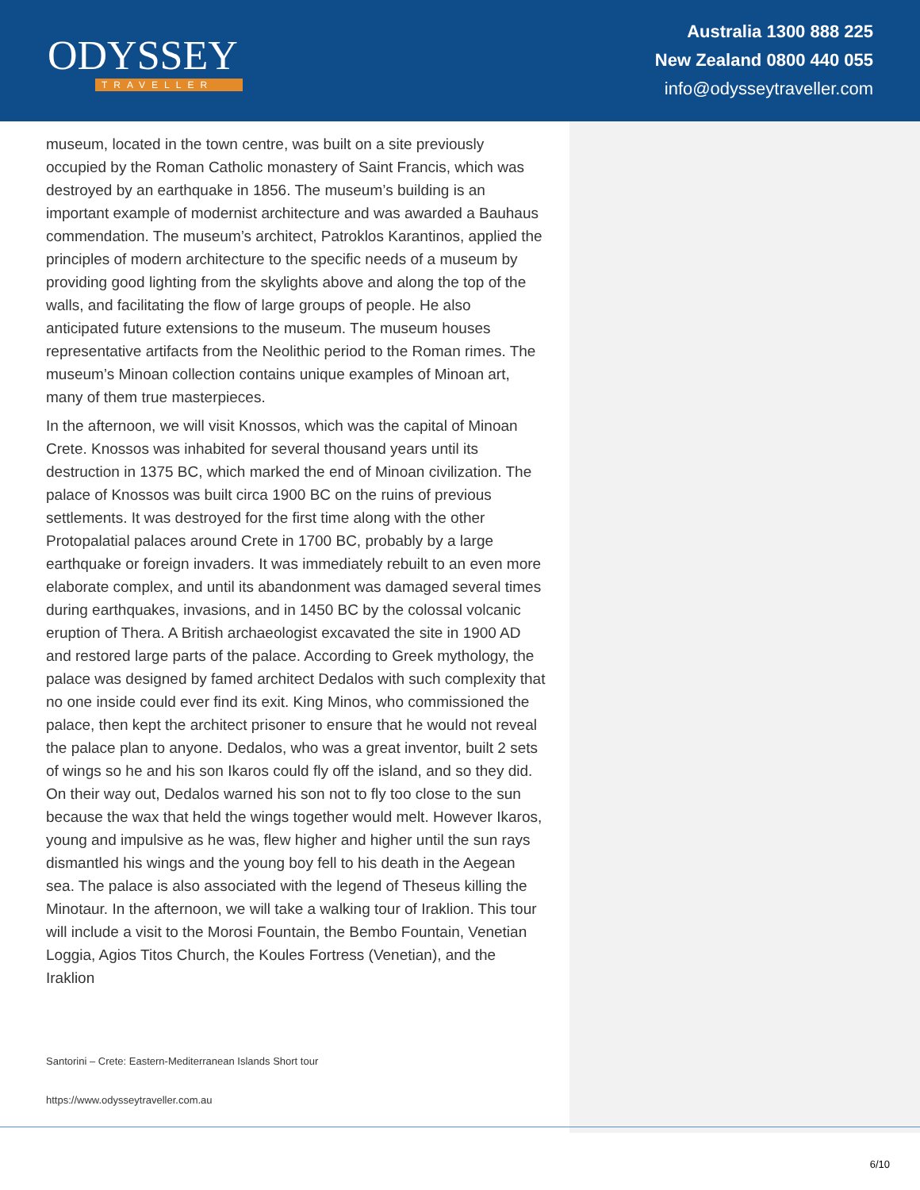ODYSSEY
TRAVELLER
Australia 1300 888 225
New Zealand 0800 440 055
info@odysseytraveller.com
museum, located in the town centre, was built on a site previously occupied by the Roman Catholic monastery of Saint Francis, which was destroyed by an earthquake in 1856. The museum’s building is an important example of modernist architecture and was awarded a Bauhaus commendation. The museum’s architect, Patroklos Karantinos, applied the principles of modern architecture to the specific needs of a museum by providing good lighting from the skylights above and along the top of the walls, and facilitating the flow of large groups of people. He also anticipated future extensions to the museum. The museum houses representative artifacts from the Neolithic period to the Roman rimes. The museum’s Minoan collection contains unique examples of Minoan art, many of them true masterpieces.
In the afternoon, we will visit Knossos, which was the capital of Minoan Crete. Knossos was inhabited for several thousand years until its destruction in 1375 BC, which marked the end of Minoan civilization. The palace of Knossos was built circa 1900 BC on the ruins of previous settlements. It was destroyed for the first time along with the other Protopalatial palaces around Crete in 1700 BC, probably by a large earthquake or foreign invaders. It was immediately rebuilt to an even more elaborate complex, and until its abandonment was damaged several times during earthquakes, invasions, and in 1450 BC by the colossal volcanic eruption of Thera. A British archaeologist excavated the site in 1900 AD and restored large parts of the palace. According to Greek mythology, the palace was designed by famed architect Dedalos with such complexity that no one inside could ever find its exit. King Minos, who commissioned the palace, then kept the architect prisoner to ensure that he would not reveal the palace plan to anyone. Dedalos, who was a great inventor, built 2 sets of wings so he and his son Ikaros could fly off the island, and so they did. On their way out, Dedalos warned his son not to fly too close to the sun because the wax that held the wings together would melt. However Ikaros, young and impulsive as he was, flew higher and higher until the sun rays dismantled his wings and the young boy fell to his death in the Aegean sea. The palace is also associated with the legend of Theseus killing the Minotaur. In the afternoon, we will take a walking tour of Iraklion. This tour will include a visit to the Morosi Fountain, the Bembo Fountain, Venetian Loggia, Agios Titos Church, the Koules Fortress (Venetian), and the Iraklion
Santorini – Crete: Eastern-Mediterranean Islands Short tour
https://www.odysseytraveller.com.au
6/10